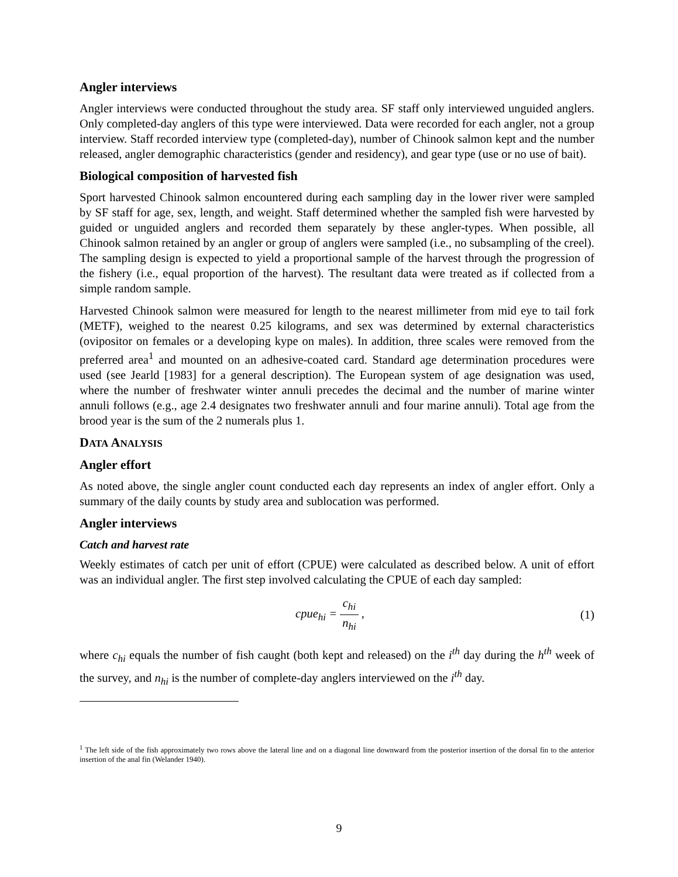Angler interviews
Angler interviews were conducted throughout the study area. SF staff only interviewed unguided anglers. Only completed-day anglers of this type were interviewed. Data were recorded for each angler, not a group interview. Staff recorded interview type (completed-day), number of Chinook salmon kept and the number released, angler demographic characteristics (gender and residency), and gear type (use or no use of bait).
Biological composition of harvested fish
Sport harvested Chinook salmon encountered during each sampling day in the lower river were sampled by SF staff for age, sex, length, and weight. Staff determined whether the sampled fish were harvested by guided or unguided anglers and recorded them separately by these angler-types. When possible, all Chinook salmon retained by an angler or group of anglers were sampled (i.e., no subsampling of the creel). The sampling design is expected to yield a proportional sample of the harvest through the progression of the fishery (i.e., equal proportion of the harvest). The resultant data were treated as if collected from a simple random sample.
Harvested Chinook salmon were measured for length to the nearest millimeter from mid eye to tail fork (METF), weighed to the nearest 0.25 kilograms, and sex was determined by external characteristics (ovipositor on females or a developing kype on males). In addition, three scales were removed from the preferred area<sup>1</sup> and mounted on an adhesive-coated card. Standard age determination procedures were used (see Jearld [1983] for a general description). The European system of age designation was used, where the number of freshwater winter annuli precedes the decimal and the number of marine winter annuli follows (e.g., age 2.4 designates two freshwater annuli and four marine annuli). Total age from the brood year is the sum of the 2 numerals plus 1.
DATA ANALYSIS
Angler effort
As noted above, the single angler count conducted each day represents an index of angler effort. Only a summary of the daily counts by study area and sublocation was performed.
Angler interviews
Catch and harvest rate
Weekly estimates of catch per unit of effort (CPUE) were calculated as described below. A unit of effort was an individual angler. The first step involved calculating the CPUE of each day sampled:
cpue<sub>hi</sub> = c<sub>hi</sub> n<sub>hi</sub> , (1)
where c<sub>hi</sub> equals the number of fish caught (both kept and released) on the i<sup>th</sup> day during the h<sup>th</sup> week of the survey, and n<sub>hi</sub> is the number of complete-day anglers interviewed on the i<sup>th</sup> day.
<sup>1</sup> The left side of the fish approximately two rows above the lateral line and on a diagonal line downward from the posterior insertion of the dorsal fin to the anterior insertion of the anal fin (Welander 1940).
9